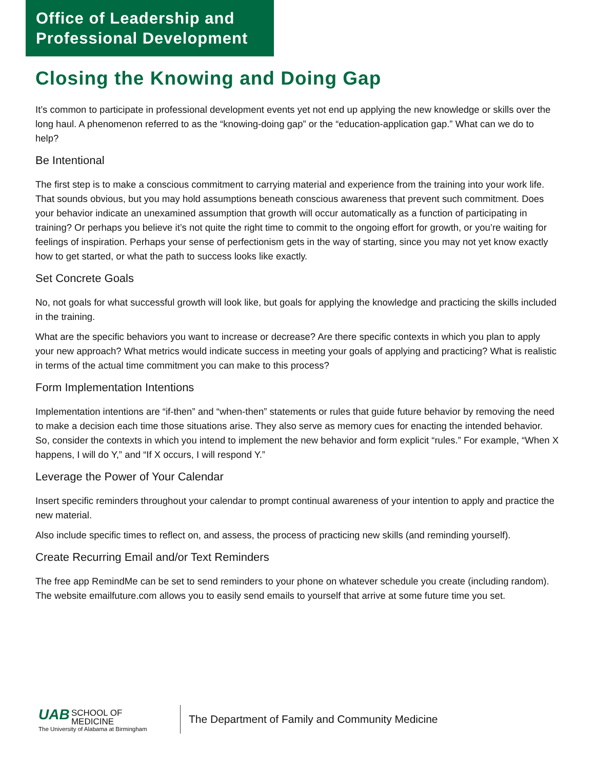Office of Leadership and
Professional Development
Closing the Knowing and Doing Gap
It’s common to participate in professional development events yet not end up applying the new knowledge or skills over the long haul. A phenomenon referred to as the “knowing-doing gap” or the “education-application gap.” What can we do to help?
Be Intentional
The first step is to make a conscious commitment to carrying material and experience from the training into your work life. That sounds obvious, but you may hold assumptions beneath conscious awareness that prevent such commitment. Does your behavior indicate an unexamined assumption that growth will occur automatically as a function of participating in training? Or perhaps you believe it’s not quite the right time to commit to the ongoing effort for growth, or you’re waiting for feelings of inspiration. Perhaps your sense of perfectionism gets in the way of starting, since you may not yet know exactly how to get started, or what the path to success looks like exactly.
Set Concrete Goals
No, not goals for what successful growth will look like, but goals for applying the knowledge and practicing the skills included in the training.
What are the specific behaviors you want to increase or decrease? Are there specific contexts in which you plan to apply your new approach? What metrics would indicate success in meeting your goals of applying and practicing? What is realistic in terms of the actual time commitment you can make to this process?
Form Implementation Intentions
Implementation intentions are “if-then” and “when-then” statements or rules that guide future behavior by removing the need to make a decision each time those situations arise. They also serve as memory cues for enacting the intended behavior. So, consider the contexts in which you intend to implement the new behavior and form explicit “rules.” For example, “When X happens, I will do Y,” and “If X occurs, I will respond Y.”
Leverage the Power of Your Calendar
Insert specific reminders throughout your calendar to prompt continual awareness of your intention to apply and practice the new material.
Also include specific times to reflect on, and assess, the process of practicing new skills (and reminding yourself).
Create Recurring Email and/or Text Reminders
The free app RemindMe can be set to send reminders to your phone on whatever schedule you create (including random). The website emailfuture.com allows you to easily send emails to yourself that arrive at some future time you set.
UAB SCHOOL OF
MEDICINE
The University of Alabama at Birmingham
The Department of Family and Community Medicine